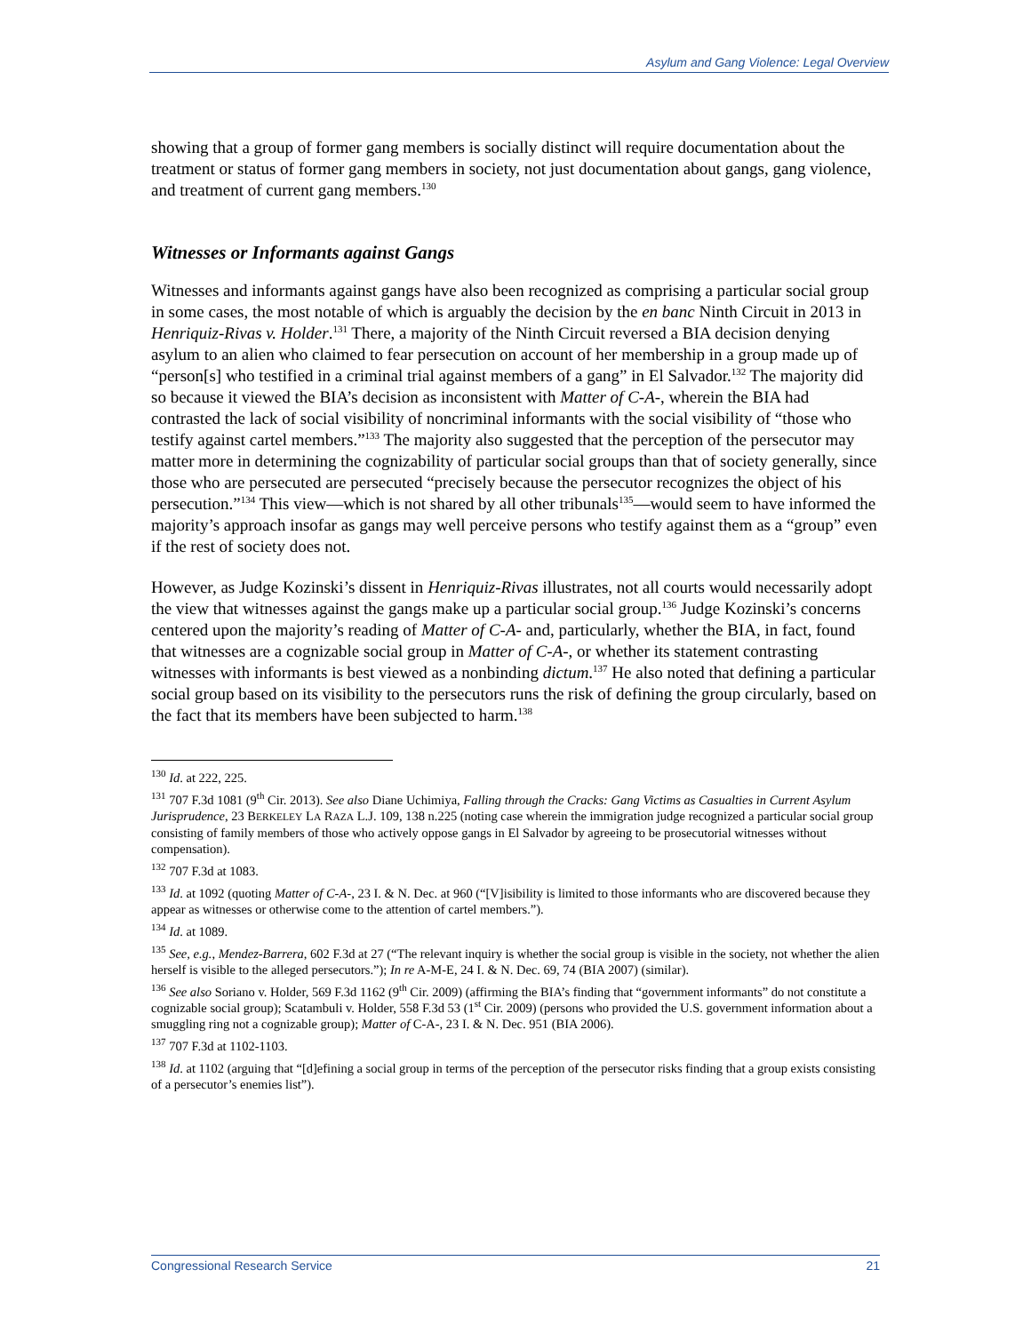Asylum and Gang Violence: Legal Overview
showing that a group of former gang members is socially distinct will require documentation about the treatment or status of former gang members in society, not just documentation about gangs, gang violence, and treatment of current gang members.<sup>130</sup>
Witnesses or Informants against Gangs
Witnesses and informants against gangs have also been recognized as comprising a particular social group in some cases, the most notable of which is arguably the decision by the en banc Ninth Circuit in 2013 in Henriquiz-Rivas v. Holder.<sup>131</sup> There, a majority of the Ninth Circuit reversed a BIA decision denying asylum to an alien who claimed to fear persecution on account of her membership in a group made up of “person[s] who testified in a criminal trial against members of a gang” in El Salvador.<sup>132</sup> The majority did so because it viewed the BIA’s decision as inconsistent with Matter of C-A-, wherein the BIA had contrasted the lack of social visibility of noncriminal informants with the social visibility of “those who testify against cartel members.”<sup>133</sup> The majority also suggested that the perception of the persecutor may matter more in determining the cognizability of particular social groups than that of society generally, since those who are persecuted are persecuted “precisely because the persecutor recognizes the object of his persecution.”<sup>134</sup> This view—which is not shared by all other tribunals<sup>135</sup>—would seem to have informed the majority’s approach insofar as gangs may well perceive persons who testify against them as a “group” even if the rest of society does not.
However, as Judge Kozinski’s dissent in Henriquiz-Rivas illustrates, not all courts would necessarily adopt the view that witnesses against the gangs make up a particular social group.<sup>136</sup> Judge Kozinski’s concerns centered upon the majority’s reading of Matter of C-A- and, particularly, whether the BIA, in fact, found that witnesses are a cognizable social group in Matter of C-A-, or whether its statement contrasting witnesses with informants is best viewed as a nonbinding dictum.<sup>137</sup> He also noted that defining a particular social group based on its visibility to the persecutors runs the risk of defining the group circularly, based on the fact that its members have been subjected to harm.<sup>138</sup>
<sup>130</sup> Id. at 222, 225.
<sup>131</sup> 707 F.3d 1081 (9<sup>th</sup> Cir. 2013). See also Diane Uchimiya, Falling through the Cracks: Gang Victims as Casualties in Current Asylum Jurisprudence, 23 BERKELEY LA RAZA L.J. 109, 138 n.225 (noting case wherein the immigration judge recognized a particular social group consisting of family members of those who actively oppose gangs in El Salvador by agreeing to be prosecutorial witnesses without compensation).
<sup>132</sup> 707 F.3d at 1083.
<sup>133</sup> Id. at 1092 (quoting Matter of C-A-, 23 I. & N. Dec. at 960 (“[V]isibility is limited to those informants who are discovered because they appear as witnesses or otherwise come to the attention of cartel members.”).
<sup>134</sup> Id. at 1089.
<sup>135</sup> See, e.g., Mendez-Barrera, 602 F.3d at 27 (“The relevant inquiry is whether the social group is visible in the society, not whether the alien herself is visible to the alleged persecutors.”); In re A-M-E, 24 I. & N. Dec. 69, 74 (BIA 2007) (similar).
<sup>136</sup> See also Soriano v. Holder, 569 F.3d 1162 (9<sup>th</sup> Cir. 2009) (affirming the BIA’s finding that “government informants” do not constitute a cognizable social group); Scatambuli v. Holder, 558 F.3d 53 (1<sup>st</sup> Cir. 2009) (persons who provided the U.S. government information about a smuggling ring not a cognizable group); Matter of C-A-, 23 I. & N. Dec. 951 (BIA 2006).
<sup>137</sup> 707 F.3d at 1102-1103.
<sup>138</sup> Id. at 1102 (arguing that “[d]efining a social group in terms of the perception of the persecutor risks finding that a group exists consisting of a persecutor’s enemies list”).
Congressional Research Service 21